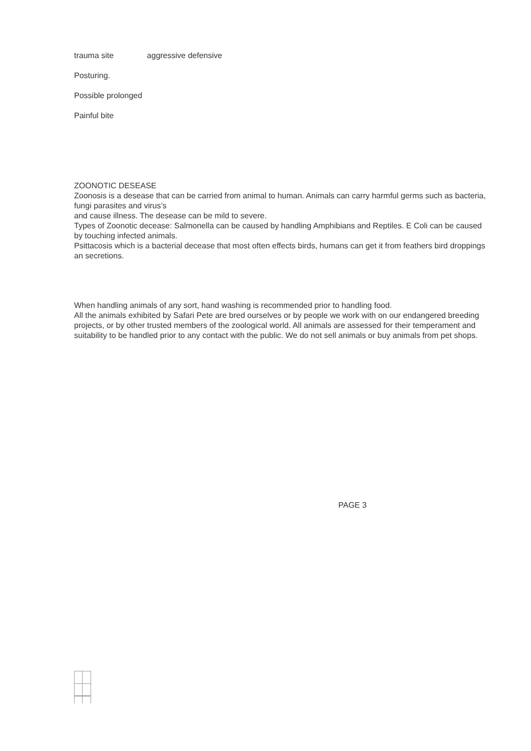trauma site aggressive defensive
Posturing.
Possible prolonged
Painful bite
ZOONOTIC DESEASE
Zoonosis is a desease that can be carried from animal to human. Animals can carry harmful germs such as bacteria, fungi parasites and virus’s
and cause illness. The desease can be mild to severe.
Types of Zoonotic decease: Salmonella can be caused by handling Amphibians and Reptiles. E Coli can be caused by touching infected animals.
Psittacosis which is a bacterial decease that most often effects birds, humans can get it from feathers bird droppings an secretions.
When handling animals of any sort, hand washing is recommended prior to handling food.
All the animals exhibited by Safari Pete are bred ourselves or by people we work with on our endangered breeding projects, or by other trusted members of the zoological world. All animals are assessed for their temperament and suitability to be handled prior to any contact with the public. We do not sell animals or buy animals from pet shops.
PAGE 3